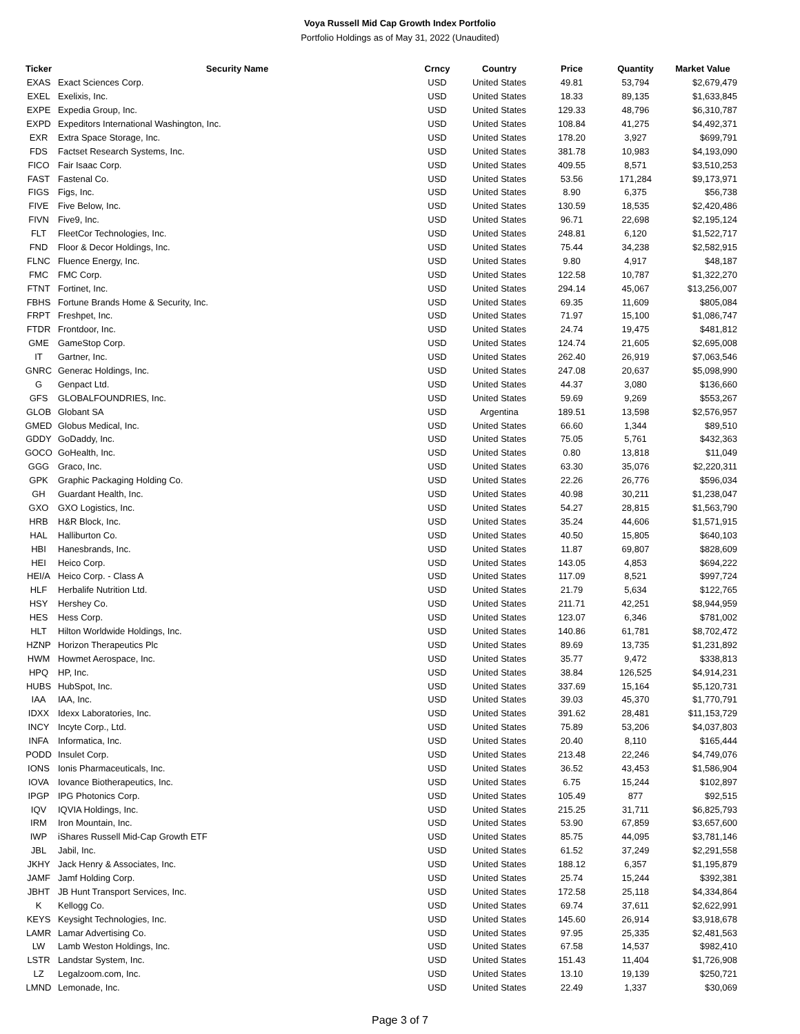Voya Russell Mid Cap Growth Index Portfolio
Portfolio Holdings as of May 31, 2022 (Unaudited)
| Ticker | Security Name | Crncy | Country | Price | Quantity | Market Value |
| --- | --- | --- | --- | --- | --- | --- |
| EXAS | Exact Sciences Corp. | USD | United States | 49.81 | 53,794 | $2,679,479 |
| EXEL | Exelixis, Inc. | USD | United States | 18.33 | 89,135 | $1,633,845 |
| EXPE | Expedia Group, Inc. | USD | United States | 129.33 | 48,796 | $6,310,787 |
| EXPD | Expeditors International Washington, Inc. | USD | United States | 108.84 | 41,275 | $4,492,371 |
| EXR | Extra Space Storage, Inc. | USD | United States | 178.20 | 3,927 | $699,791 |
| FDS | Factset Research Systems, Inc. | USD | United States | 381.78 | 10,983 | $4,193,090 |
| FICO | Fair Isaac Corp. | USD | United States | 409.55 | 8,571 | $3,510,253 |
| FAST | Fastenal Co. | USD | United States | 53.56 | 171,284 | $9,173,971 |
| FIGS | Figs, Inc. | USD | United States | 8.90 | 6,375 | $56,738 |
| FIVE | Five Below, Inc. | USD | United States | 130.59 | 18,535 | $2,420,486 |
| FIVN | Five9, Inc. | USD | United States | 96.71 | 22,698 | $2,195,124 |
| FLT | FleetCor Technologies, Inc. | USD | United States | 248.81 | 6,120 | $1,522,717 |
| FND | Floor & Decor Holdings, Inc. | USD | United States | 75.44 | 34,238 | $2,582,915 |
| FLNC | Fluence Energy, Inc. | USD | United States | 9.80 | 4,917 | $48,187 |
| FMC | FMC Corp. | USD | United States | 122.58 | 10,787 | $1,322,270 |
| FTNT | Fortinet, Inc. | USD | United States | 294.14 | 45,067 | $13,256,007 |
| FBHS | Fortune Brands Home & Security, Inc. | USD | United States | 69.35 | 11,609 | $805,084 |
| FRPT | Freshpet, Inc. | USD | United States | 71.97 | 15,100 | $1,086,747 |
| FTDR | Frontdoor, Inc. | USD | United States | 24.74 | 19,475 | $481,812 |
| GME | GameStop Corp. | USD | United States | 124.74 | 21,605 | $2,695,008 |
| IT | Gartner, Inc. | USD | United States | 262.40 | 26,919 | $7,063,546 |
| GNRC | Generac Holdings, Inc. | USD | United States | 247.08 | 20,637 | $5,098,990 |
| G | Genpact Ltd. | USD | United States | 44.37 | 3,080 | $136,660 |
| GFS | GLOBALFOUNDRIES, Inc. | USD | United States | 59.69 | 9,269 | $553,267 |
| GLOB | Globant SA | USD | Argentina | 189.51 | 13,598 | $2,576,957 |
| GMED | Globus Medical, Inc. | USD | United States | 66.60 | 1,344 | $89,510 |
| GDDY | GoDaddy, Inc. | USD | United States | 75.05 | 5,761 | $432,363 |
| GOCO | GoHealth, Inc. | USD | United States | 0.80 | 13,818 | $11,049 |
| GGG | Graco, Inc. | USD | United States | 63.30 | 35,076 | $2,220,311 |
| GPK | Graphic Packaging Holding Co. | USD | United States | 22.26 | 26,776 | $596,034 |
| GH | Guardant Health, Inc. | USD | United States | 40.98 | 30,211 | $1,238,047 |
| GXO | GXO Logistics, Inc. | USD | United States | 54.27 | 28,815 | $1,563,790 |
| HRB | H&R Block, Inc. | USD | United States | 35.24 | 44,606 | $1,571,915 |
| HAL | Halliburton Co. | USD | United States | 40.50 | 15,805 | $640,103 |
| HBI | Hanesbrands, Inc. | USD | United States | 11.87 | 69,807 | $828,609 |
| HEI | Heico Corp. | USD | United States | 143.05 | 4,853 | $694,222 |
| HEI/A | Heico Corp. - Class A | USD | United States | 117.09 | 8,521 | $997,724 |
| HLF | Herbalife Nutrition Ltd. | USD | United States | 21.79 | 5,634 | $122,765 |
| HSY | Hershey Co. | USD | United States | 211.71 | 42,251 | $8,944,959 |
| HES | Hess Corp. | USD | United States | 123.07 | 6,346 | $781,002 |
| HLT | Hilton Worldwide Holdings, Inc. | USD | United States | 140.86 | 61,781 | $8,702,472 |
| HZNP | Horizon Therapeutics Plc | USD | United States | 89.69 | 13,735 | $1,231,892 |
| HWM | Howmet Aerospace, Inc. | USD | United States | 35.77 | 9,472 | $338,813 |
| HPQ | HP, Inc. | USD | United States | 38.84 | 126,525 | $4,914,231 |
| HUBS | HubSpot, Inc. | USD | United States | 337.69 | 15,164 | $5,120,731 |
| IAA | IAA, Inc. | USD | United States | 39.03 | 45,370 | $1,770,791 |
| IDXX | Idexx Laboratories, Inc. | USD | United States | 391.62 | 28,481 | $11,153,729 |
| INCY | Incyte Corp., Ltd. | USD | United States | 75.89 | 53,206 | $4,037,803 |
| INFA | Informatica, Inc. | USD | United States | 20.40 | 8,110 | $165,444 |
| PODD | Insulet Corp. | USD | United States | 213.48 | 22,246 | $4,749,076 |
| IONS | Ionis Pharmaceuticals, Inc. | USD | United States | 36.52 | 43,453 | $1,586,904 |
| IOVA | Iovance Biotherapeutics, Inc. | USD | United States | 6.75 | 15,244 | $102,897 |
| IPGP | IPG Photonics Corp. | USD | United States | 105.49 | 877 | $92,515 |
| IQV | IQVIA Holdings, Inc. | USD | United States | 215.25 | 31,711 | $6,825,793 |
| IRM | Iron Mountain, Inc. | USD | United States | 53.90 | 67,859 | $3,657,600 |
| IWP | iShares Russell Mid-Cap Growth ETF | USD | United States | 85.75 | 44,095 | $3,781,146 |
| JBL | Jabil, Inc. | USD | United States | 61.52 | 37,249 | $2,291,558 |
| JKHY | Jack Henry & Associates, Inc. | USD | United States | 188.12 | 6,357 | $1,195,879 |
| JAMF | Jamf Holding Corp. | USD | United States | 25.74 | 15,244 | $392,381 |
| JBHT | JB Hunt Transport Services, Inc. | USD | United States | 172.58 | 25,118 | $4,334,864 |
| K | Kellogg Co. | USD | United States | 69.74 | 37,611 | $2,622,991 |
| KEYS | Keysight Technologies, Inc. | USD | United States | 145.60 | 26,914 | $3,918,678 |
| LAMR | Lamar Advertising Co. | USD | United States | 97.95 | 25,335 | $2,481,563 |
| LW | Lamb Weston Holdings, Inc. | USD | United States | 67.58 | 14,537 | $982,410 |
| LSTR | Landstar System, Inc. | USD | United States | 151.43 | 11,404 | $1,726,908 |
| LZ | Legalzoom.com, Inc. | USD | United States | 13.10 | 19,139 | $250,721 |
| LMND | Lemonade, Inc. | USD | United States | 22.49 | 1,337 | $30,069 |
Page 3 of 7